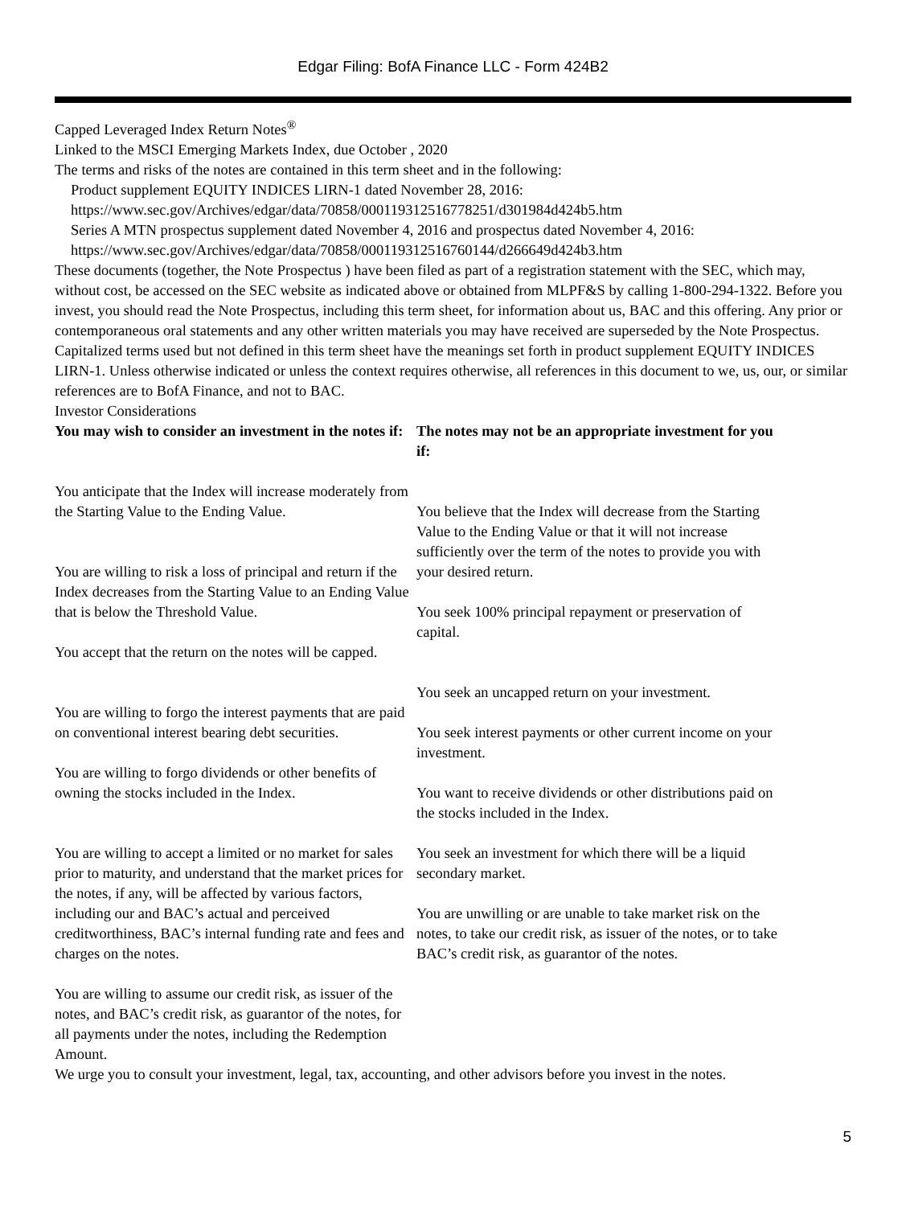Edgar Filing: BofA Finance LLC - Form 424B2
Capped Leveraged Index Return Notes<sup>®</sup>
Linked to the MSCI Emerging Markets Index, due October , 2020
The terms and risks of the notes are contained in this term sheet and in the following:
Product supplement EQUITY INDICES LIRN-1 dated November 28, 2016:
https://www.sec.gov/Archives/edgar/data/70858/000119312516778251/d301984d424b5.htm
Series A MTN prospectus supplement dated November 4, 2016 and prospectus dated November 4, 2016:
https://www.sec.gov/Archives/edgar/data/70858/000119312516760144/d266649d424b3.htm
These documents (together, the Note Prospectus ) have been filed as part of a registration statement with the SEC, which may, without cost, be accessed on the SEC website as indicated above or obtained from MLPF&S by calling 1-800-294-1322. Before you invest, you should read the Note Prospectus, including this term sheet, for information about us, BAC and this offering. Any prior or contemporaneous oral statements and any other written materials you may have received are superseded by the Note Prospectus. Capitalized terms used but not defined in this term sheet have the meanings set forth in product supplement EQUITY INDICES LIRN-1. Unless otherwise indicated or unless the context requires otherwise, all references in this document to we, us, our, or similar references are to BofA Finance, and not to BAC.
Investor Considerations
| You may wish to consider an investment in the notes if: You anticipate that the Index will increase moderately from the Starting Value to the Ending Value. You are willing to risk a loss of principal and return if the Index decreases from the Starting Value to an Ending Value that is below the Threshold Value. You accept that the return on the notes will be capped. You are willing to forgo the interest payments that are paid on conventional interest bearing debt securities. You are willing to forgo dividends or other benefits of owning the stocks included in the Index. You are willing to accept a limited or no market for sales prior to maturity, and understand that the market prices for the notes, if any, will be affected by various factors, including our and BAC’s actual and perceived creditworthiness, BAC’s internal funding rate and fees and charges on the notes. You are willing to assume our credit risk, as issuer of the notes, and BAC’s credit risk, as guarantor of the notes, for all payments under the notes, including the Redemption Amount. | The notes may not be an appropriate investment for you if: You believe that the Index will decrease from the Starting Value to the Ending Value or that it will not increase sufficiently over the term of the notes to provide you with your desired return. You seek 100% principal repayment or preservation of capital. You seek an uncapped return on your investment. You seek interest payments or other current income on your investment. You want to receive dividends or other distributions paid on the stocks included in the Index. You seek an investment for which there will be a liquid secondary market. You are unwilling or are unable to take market risk on the notes, to take our credit risk, as issuer of the notes, or to take BAC’s credit risk, as guarantor of the notes. |
We urge you to consult your investment, legal, tax, accounting, and other advisors before you invest in the notes.
5